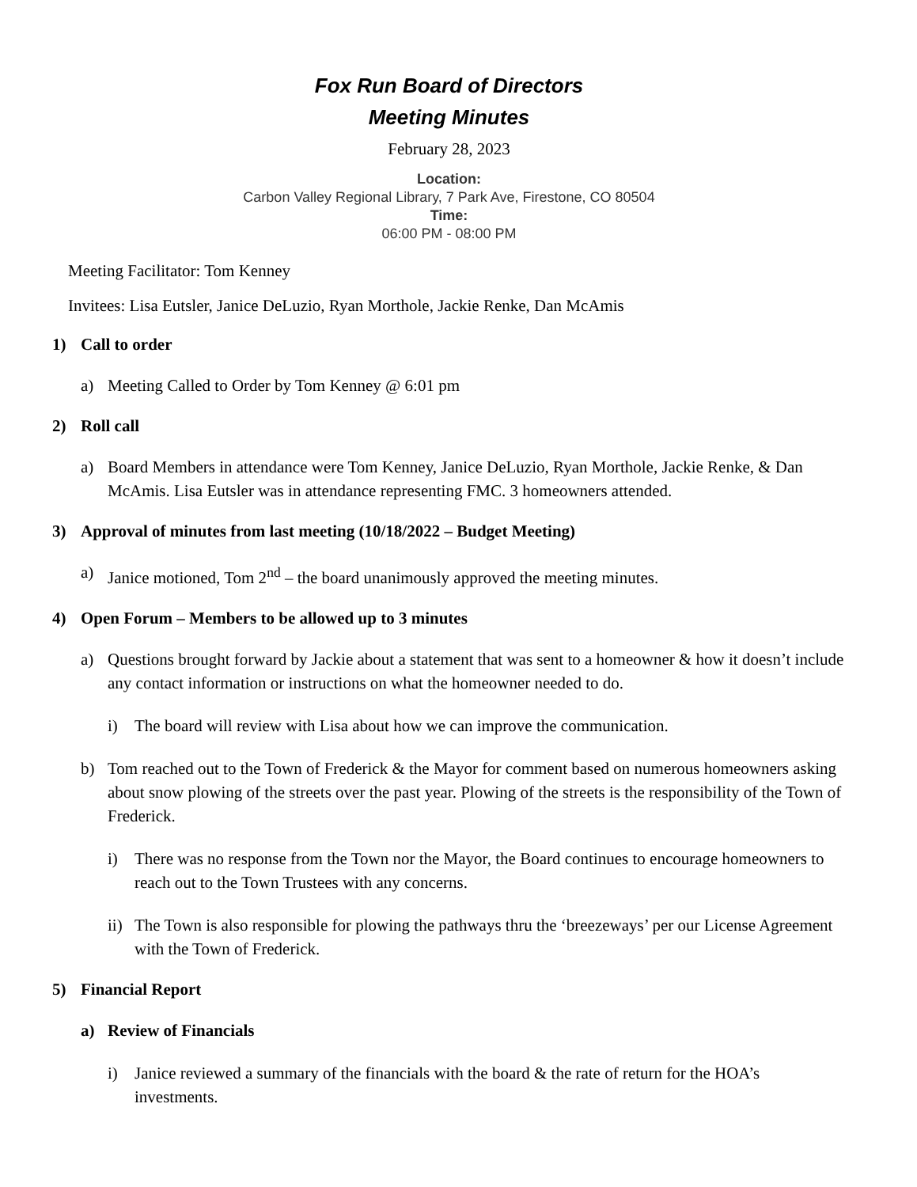Fox Run Board of Directors
Meeting Minutes
February 28, 2023
Location:
Carbon Valley Regional Library, 7 Park Ave, Firestone, CO 80504
Time:
06:00 PM - 08:00 PM
Meeting Facilitator: Tom Kenney
Invitees: Lisa Eutsler, Janice DeLuzio, Ryan Morthole, Jackie Renke, Dan McAmis
1) Call to order
a) Meeting Called to Order by Tom Kenney @ 6:01 pm
2) Roll call
a) Board Members in attendance were Tom Kenney, Janice DeLuzio, Ryan Morthole, Jackie Renke, & Dan McAmis. Lisa Eutsler was in attendance representing FMC. 3 homeowners attended.
3) Approval of minutes from last meeting (10/18/2022 – Budget Meeting)
a) Janice motioned, Tom 2<sup>nd</sup> – the board unanimously approved the meeting minutes.
4) Open Forum – Members to be allowed up to 3 minutes
a) Questions brought forward by Jackie about a statement that was sent to a homeowner & how it doesn’t include any contact information or instructions on what the homeowner needed to do.
i) The board will review with Lisa about how we can improve the communication.
b) Tom reached out to the Town of Frederick & the Mayor for comment based on numerous homeowners asking about snow plowing of the streets over the past year. Plowing of the streets is the responsibility of the Town of Frederick.
i) There was no response from the Town nor the Mayor, the Board continues to encourage homeowners to reach out to the Town Trustees with any concerns.
ii) The Town is also responsible for plowing the pathways thru the ‘breezeways’ per our License Agreement with the Town of Frederick.
5) Financial Report
a) Review of Financials
i) Janice reviewed a summary of the financials with the board & the rate of return for the HOA’s investments.